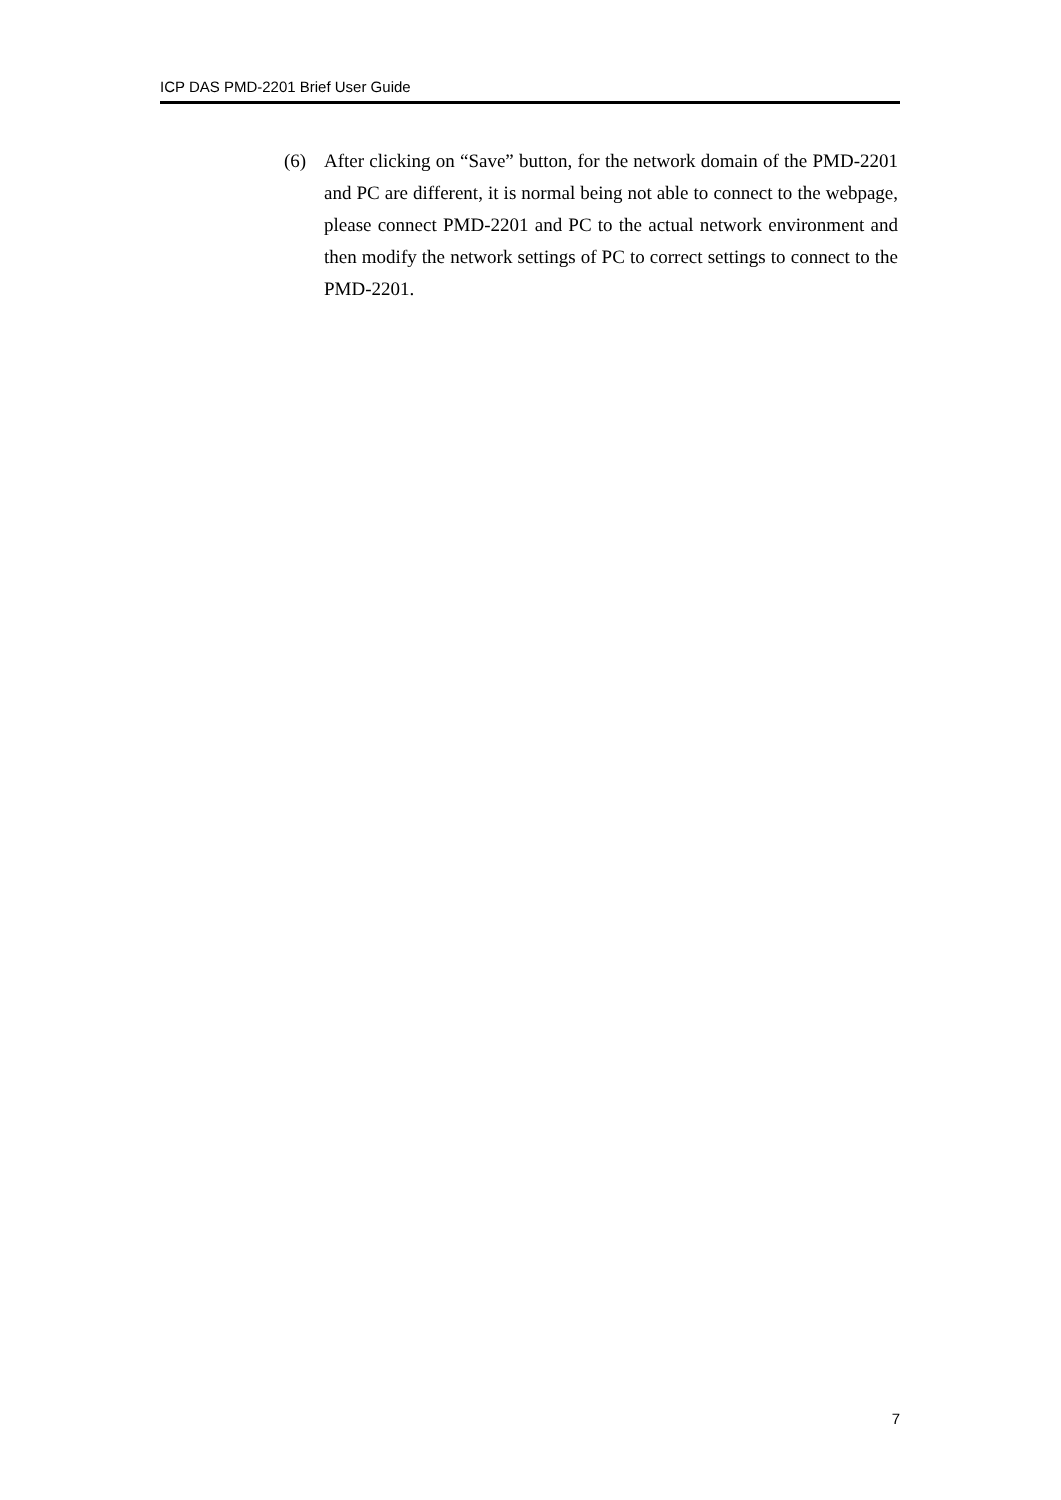ICP DAS PMD-2201 Brief User Guide
(6) After clicking on “Save” button, for the network domain of the PMD-2201 and PC are different, it is normal being not able to connect to the webpage, please connect PMD-2201 and PC to the actual network environment and then modify the network settings of PC to correct settings to connect to the PMD-2201.
7